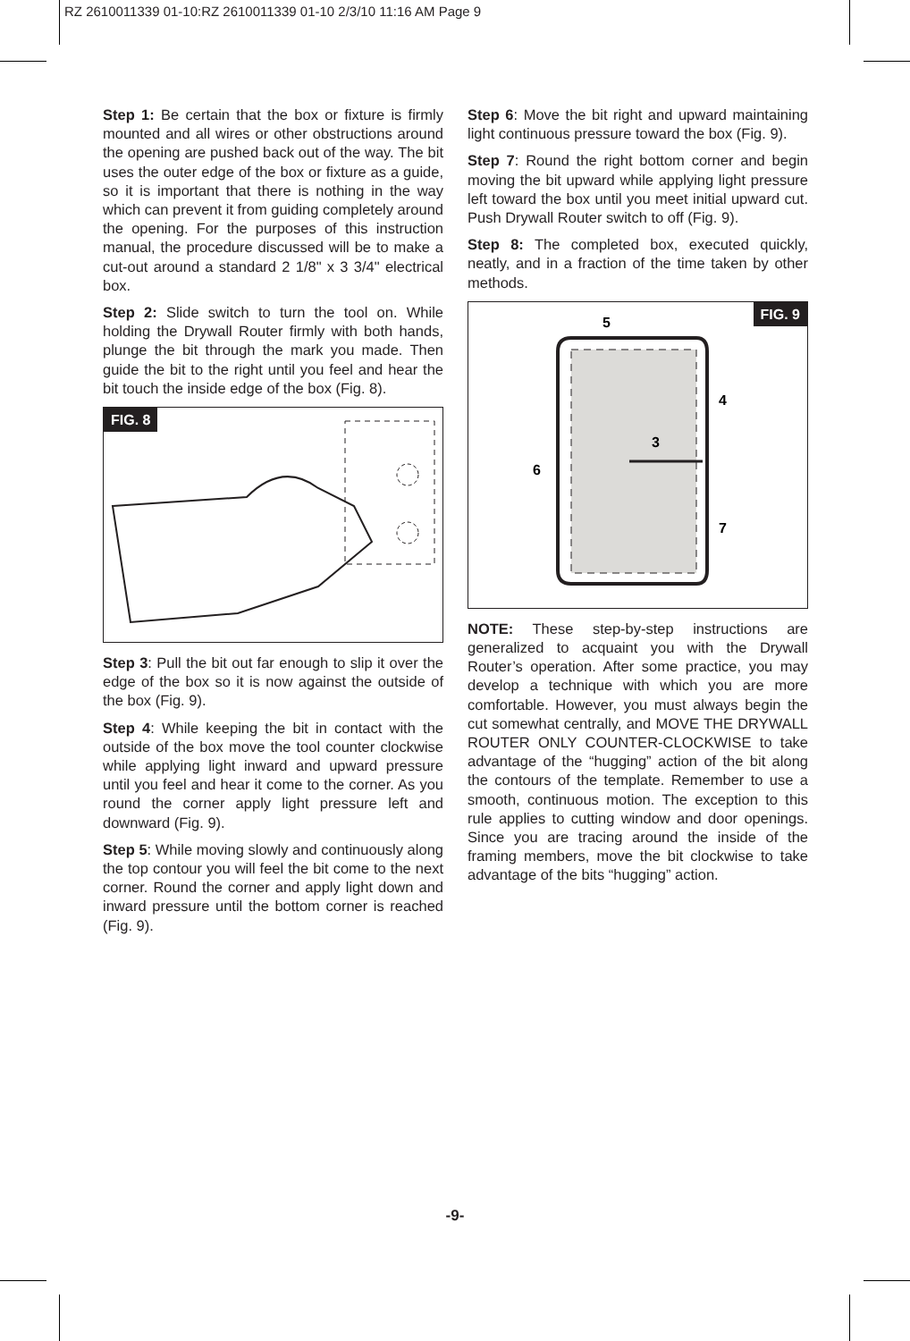RZ 2610011339 01-10:RZ 2610011339 01-10 2/3/10 11:16 AM Page 9
Step 1: Be certain that the box or fixture is firmly mounted and all wires or other obstructions around the opening are pushed back out of the way. The bit uses the outer edge of the box or fixture as a guide, so it is important that there is nothing in the way which can prevent it from guiding completely around the opening. For the purposes of this instruction manual, the procedure discussed will be to make a cut-out around a standard 2 1/8" x 3 3/4" electrical box.
Step 2: Slide switch to turn the tool on. While holding the Drywall Router firmly with both hands, plunge the bit through the mark you made. Then guide the bit to the right until you feel and hear the bit touch the inside edge of the box (Fig. 8).
FIG. 8
Step 3: Pull the bit out far enough to slip it over the edge of the box so it is now against the outside of the box (Fig. 9).
Step 4: While keeping the bit in contact with the outside of the box move the tool counter clockwise while applying light inward and upward pressure until you feel and hear it come to the corner. As you round the corner apply light pressure left and downward (Fig. 9).
Step 5: While moving slowly and continuously along the top contour you will feel the bit come to the next corner. Round the corner and apply light down and inward pressure until the bottom corner is reached (Fig. 9).
Step 6: Move the bit right and upward maintaining light continuous pressure toward the box (Fig. 9).
Step 7: Round the right bottom corner and begin moving the bit upward while applying light pressure left toward the box until you meet initial upward cut. Push Drywall Router switch to off (Fig. 9).
Step 8: The completed box, executed quickly, neatly, and in a fraction of the time taken by other methods.
FIG. 9
5
4
3
6
7
NOTE: These step-by-step instructions are generalized to acquaint you with the Drywall Router’s operation. After some practice, you may develop a technique with which you are more comfortable. However, you must always begin the cut somewhat centrally, and MOVE THE DRYWALL ROUTER ONLY COUNTER-CLOCKWISE to take advantage of the “hugging” action of the bit along the contours of the template. Remember to use a smooth, continuous motion. The exception to this rule applies to cutting window and door openings. Since you are tracing around the inside of the framing members, move the bit clockwise to take advantage of the bits “hugging” action.
-9-